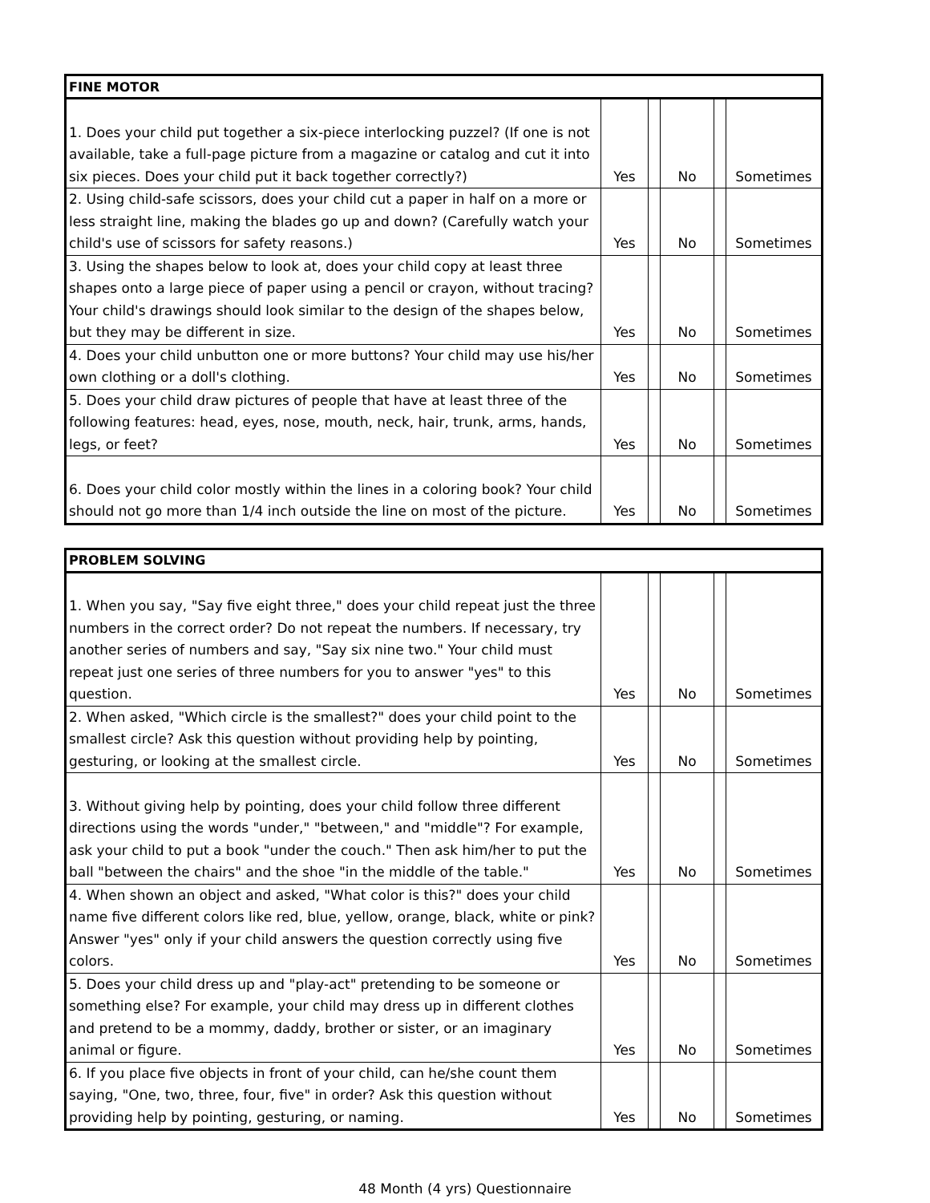| FINE MOTOR | | | | | |
| --- | --- | --- | --- | --- | --- |
| 1. Does your child put together a six-piece interlocking puzzel? (If one is not available, take a full-page picture from a magazine or catalog and cut it into six pieces. Does your child put it back together correctly?) | Yes | | No | | Sometimes |
| 2. Using child-safe scissors, does your child cut a paper in half on a more or less straight line, making the blades go up and down? (Carefully watch your child's use of scissors for safety reasons.) | Yes | | No | | Sometimes |
| 3. Using the shapes below to look at, does your child copy at least three shapes onto a large piece of paper using a pencil or crayon, without tracing? Your child's drawings should look similar to the design of the shapes below, but they may be different in size. | Yes | | No | | Sometimes |
| 4. Does your child unbutton one or more buttons? Your child may use his/her own clothing or a doll's clothing. | Yes | | No | | Sometimes |
| 5. Does your child draw pictures of people that have at least three of the following features: head, eyes, nose, mouth, neck, hair, trunk, arms, hands, legs, or feet? | Yes | | No | | Sometimes |
| 6. Does your child color mostly within the lines in a coloring book? Your child should not go more than 1/4 inch outside the line on most of the picture. | Yes | | No | | Sometimes |
| PROBLEM SOLVING | | | | | |
| --- | --- | --- | --- | --- | --- |
| 1. When you say, "Say five eight three," does your child repeat just the three numbers in the correct order? Do not repeat the numbers. If necessary, try another series of numbers and say, "Say six nine two." Your child must repeat just one series of three numbers for you to answer "yes" to this question. | Yes | | No | | Sometimes |
| 2. When asked, "Which circle is the smallest?" does your child point to the smallest circle? Ask this question without providing help by pointing, gesturing, or looking at the smallest circle. | Yes | | No | | Sometimes |
| 3. Without giving help by pointing, does your child follow three different directions using the words "under," "between," and "middle"? For example, ask your child to put a book "under the couch." Then ask him/her to put the ball "between the chairs" and the shoe "in the middle of the table." | Yes | | No | | Sometimes |
| 4. When shown an object and asked, "What color is this?" does your child name five different colors like red, blue, yellow, orange, black, white or pink? Answer "yes" only if your child answers the question correctly using five colors. | Yes | | No | | Sometimes |
| 5. Does your child dress up and "play-act" pretending to be someone or something else? For example, your child may dress up in different clothes and pretend to be a mommy, daddy, brother or sister, or an imaginary animal or figure. | Yes | | No | | Sometimes |
| 6. If you place five objects in front of your child, can he/she count them saying, "One, two, three, four, five" in order? Ask this question without providing help by pointing, gesturing, or naming. | Yes | | No | | Sometimes |
48 Month (4 yrs) Questionnaire